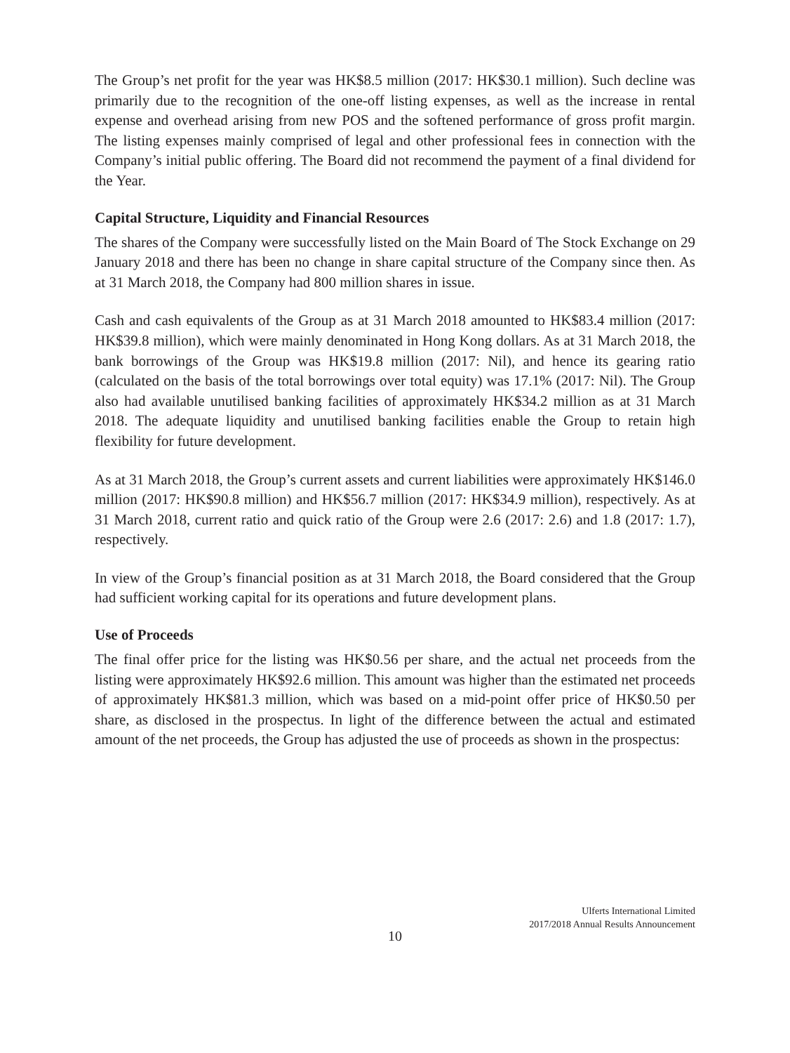The Group’s net profit for the year was HK$8.5 million (2017: HK$30.1 million). Such decline was primarily due to the recognition of the one-off listing expenses, as well as the increase in rental expense and overhead arising from new POS and the softened performance of gross profit margin. The listing expenses mainly comprised of legal and other professional fees in connection with the Company’s initial public offering. The Board did not recommend the payment of a final dividend for the Year.
Capital Structure, Liquidity and Financial Resources
The shares of the Company were successfully listed on the Main Board of The Stock Exchange on 29 January 2018 and there has been no change in share capital structure of the Company since then. As at 31 March 2018, the Company had 800 million shares in issue.
Cash and cash equivalents of the Group as at 31 March 2018 amounted to HK$83.4 million (2017: HK$39.8 million), which were mainly denominated in Hong Kong dollars. As at 31 March 2018, the bank borrowings of the Group was HK$19.8 million (2017: Nil), and hence its gearing ratio (calculated on the basis of the total borrowings over total equity) was 17.1% (2017: Nil). The Group also had available unutilised banking facilities of approximately HK$34.2 million as at 31 March 2018. The adequate liquidity and unutilised banking facilities enable the Group to retain high flexibility for future development.
As at 31 March 2018, the Group’s current assets and current liabilities were approximately HK$146.0 million (2017: HK$90.8 million) and HK$56.7 million (2017: HK$34.9 million), respectively. As at 31 March 2018, current ratio and quick ratio of the Group were 2.6 (2017: 2.6) and 1.8 (2017: 1.7), respectively.
In view of the Group’s financial position as at 31 March 2018, the Board considered that the Group had sufficient working capital for its operations and future development plans.
Use of Proceeds
The final offer price for the listing was HK$0.56 per share, and the actual net proceeds from the listing were approximately HK$92.6 million. This amount was higher than the estimated net proceeds of approximately HK$81.3 million, which was based on a mid-point offer price of HK$0.50 per share, as disclosed in the prospectus. In light of the difference between the actual and estimated amount of the net proceeds, the Group has adjusted the use of proceeds as shown in the prospectus:
Ulferts International Limited
2017/2018 Annual Results Announcement
10